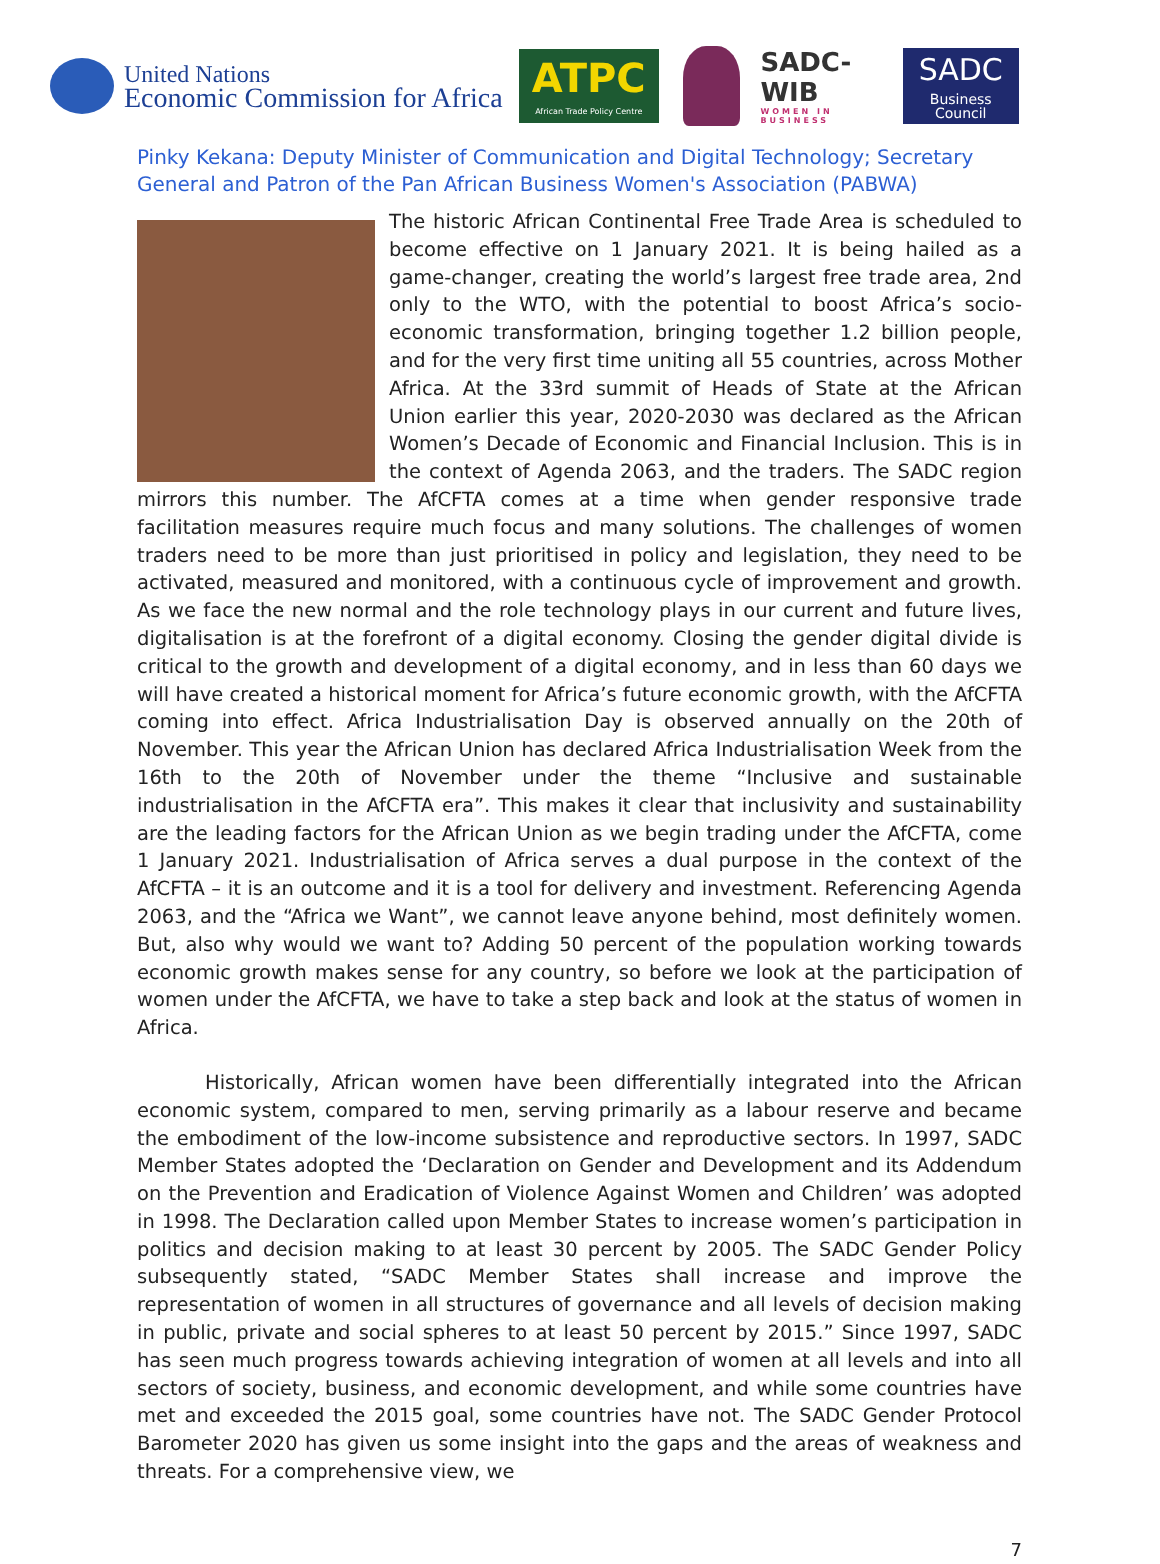United Nations
Economic Commission for Africa
ATPC
African Trade Policy Centre
SADC-WIB
WOMEN IN BUSINESS
SADC
Business Council
Pinky Kekana: Deputy Minister of Communication and Digital Technology; Secretary General and Patron of the Pan African Business Women's Association (PABWA)
The historic African Continental Free Trade Area is scheduled to become effective on 1 January 2021. It is being hailed as a game-changer, creating the world’s largest free trade area, 2nd only to the WTO, with the potential to boost Africa’s socio-economic transformation, bringing together 1.2 billion people, and for the very first time uniting all 55 countries, across Mother Africa. At the 33rd summit of Heads of State at the African Union earlier this year, 2020-2030 was declared as the African Women’s Decade of Economic and Financial Inclusion. This is in the context of Agenda 2063, and the traders. The SADC region mirrors this number. The AfCFTA comes at a time when gender responsive trade facilitation measures require much focus and many solutions. The challenges of women traders need to be more than just prioritised in policy and legislation, they need to be activated, measured and monitored, with a continuous cycle of improvement and growth. As we face the new normal and the role technology plays in our current and future lives, digitalisation is at the forefront of a digital economy. Closing the gender digital divide is critical to the growth and development of a digital economy, and in less than 60 days we will have created a historical moment for Africa’s future economic growth, with the AfCFTA coming into effect. Africa Industrialisation Day is observed annually on the 20th of November. This year the African Union has declared Africa Industrialisation Week from the 16th to the 20th of November under the theme “Inclusive and sustainable industrialisation in the AfCFTA era”. This makes it clear that inclusivity and sustainability are the leading factors for the African Union as we begin trading under the AfCFTA, come 1 January 2021. Industrialisation of Africa serves a dual purpose in the context of the AfCFTA – it is an outcome and it is a tool for delivery and investment. Referencing Agenda 2063, and the “Africa we Want”, we cannot leave anyone behind, most definitely women. But, also why would we want to? Adding 50 percent of the population working towards economic growth makes sense for any country, so before we look at the participation of women under the AfCFTA, we have to take a step back and look at the status of women in Africa.
Historically, African women have been differentially integrated into the African economic system, compared to men, serving primarily as a labour reserve and became the embodiment of the low-income subsistence and reproductive sectors. In 1997, SADC Member States adopted the ‘Declaration on Gender and Development and its Addendum on the Prevention and Eradication of Violence Against Women and Children’ was adopted in 1998. The Declaration called upon Member States to increase women’s participation in politics and decision making to at least 30 percent by 2005. The SADC Gender Policy subsequently stated, “SADC Member States shall increase and improve the representation of women in all structures of governance and all levels of decision making in public, private and social spheres to at least 50 percent by 2015.” Since 1997, SADC has seen much progress towards achieving integration of women at all levels and into all sectors of society, business, and economic development, and while some countries have met and exceeded the 2015 goal, some countries have not. The SADC Gender Protocol Barometer 2020 has given us some insight into the gaps and the areas of weakness and threats. For a comprehensive view, we
7